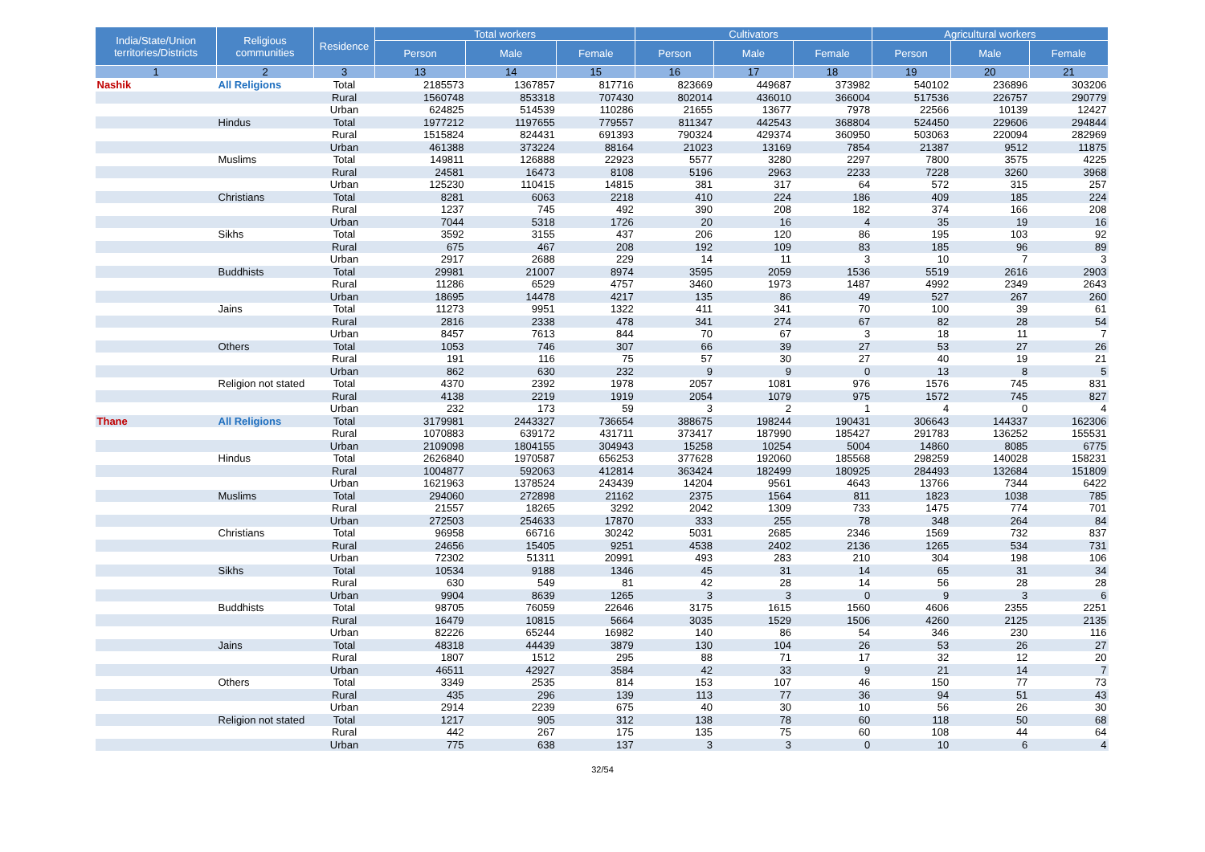| India/State/Union territories/Districts | Religious communities | Residence | Total workers | | | Cultivators | | | Agricultural workers | | |
| --- | --- | --- | --- | --- | --- | --- | --- | --- | --- | --- | --- |
| | | | Person | Male | Female | Person | Male | Female | Person | Male | Female |
| 1 | 2 | 3 | 13 | 14 | 15 | 16 | 17 | 18 | 19 | 20 | 21 |
| Nashik | All Religions | Total | 2185573 | 1367857 | 817716 | 823669 | 449687 | 373982 | 540102 | 236896 | 303206 |
| | | Rural | 1560748 | 853318 | 707430 | 802014 | 436010 | 366004 | 517536 | 226757 | 290779 |
| | | Urban | 624825 | 514539 | 110286 | 21655 | 13677 | 7978 | 22566 | 10139 | 12427 |
| | Hindus | Total | 1977212 | 1197655 | 779557 | 811347 | 442543 | 368804 | 524450 | 229606 | 294844 |
| | | Rural | 1515824 | 824431 | 691393 | 790324 | 429374 | 360950 | 503063 | 220094 | 282969 |
| | | Urban | 461388 | 373224 | 88164 | 21023 | 13169 | 7854 | 21387 | 9512 | 11875 |
| | Muslims | Total | 149811 | 126888 | 22923 | 5577 | 3280 | 2297 | 7800 | 3575 | 4225 |
| | | Rural | 24581 | 16473 | 8108 | 5196 | 2963 | 2233 | 7228 | 3260 | 3968 |
| | | Urban | 125230 | 110415 | 14815 | 381 | 317 | 64 | 572 | 315 | 257 |
| | Christians | Total | 8281 | 6063 | 2218 | 410 | 224 | 186 | 409 | 185 | 224 |
| | | Rural | 1237 | 745 | 492 | 390 | 208 | 182 | 374 | 166 | 208 |
| | | Urban | 7044 | 5318 | 1726 | 20 | 16 | 4 | 35 | 19 | 16 |
| | Sikhs | Total | 3592 | 3155 | 437 | 206 | 120 | 86 | 195 | 103 | 92 |
| | | Rural | 675 | 467 | 208 | 192 | 109 | 83 | 185 | 96 | 89 |
| | | Urban | 2917 | 2688 | 229 | 14 | 11 | 3 | 10 | 7 | 3 |
| | Buddhists | Total | 29981 | 21007 | 8974 | 3595 | 2059 | 1536 | 5519 | 2616 | 2903 |
| | | Rural | 11286 | 6529 | 4757 | 3460 | 1973 | 1487 | 4992 | 2349 | 2643 |
| | | Urban | 18695 | 14478 | 4217 | 135 | 86 | 49 | 527 | 267 | 260 |
| | Jains | Total | 11273 | 9951 | 1322 | 411 | 341 | 70 | 100 | 39 | 61 |
| | | Rural | 2816 | 2338 | 478 | 341 | 274 | 67 | 82 | 28 | 54 |
| | | Urban | 8457 | 7613 | 844 | 70 | 67 | 3 | 18 | 11 | 7 |
| | Others | Total | 1053 | 746 | 307 | 66 | 39 | 27 | 53 | 27 | 26 |
| | | Rural | 191 | 116 | 75 | 57 | 30 | 27 | 40 | 19 | 21 |
| | | Urban | 862 | 630 | 232 | 9 | 9 | 0 | 13 | 8 | 5 |
| | Religion not stated | Total | 4370 | 2392 | 1978 | 2057 | 1081 | 976 | 1576 | 745 | 831 |
| | | Rural | 4138 | 2219 | 1919 | 2054 | 1079 | 975 | 1572 | 745 | 827 |
| | | Urban | 232 | 173 | 59 | 3 | 2 | 1 | 4 | 0 | 4 |
| Thane | All Religions | Total | 3179981 | 2443327 | 736654 | 388675 | 198244 | 190431 | 306643 | 144337 | 162306 |
| | | Rural | 1070883 | 639172 | 431711 | 373417 | 187990 | 185427 | 291783 | 136252 | 155531 |
| | | Urban | 2109098 | 1804155 | 304943 | 15258 | 10254 | 5004 | 14860 | 8085 | 6775 |
| | Hindus | Total | 2626840 | 1970587 | 656253 | 377628 | 192060 | 185568 | 298259 | 140028 | 158231 |
| | | Rural | 1004877 | 592063 | 412814 | 363424 | 182499 | 180925 | 284493 | 132684 | 151809 |
| | | Urban | 1621963 | 1378524 | 243439 | 14204 | 9561 | 4643 | 13766 | 7344 | 6422 |
| | Muslims | Total | 294060 | 272898 | 21162 | 2375 | 1564 | 811 | 1823 | 1038 | 785 |
| | | Rural | 21557 | 18265 | 3292 | 2042 | 1309 | 733 | 1475 | 774 | 701 |
| | | Urban | 272503 | 254633 | 17870 | 333 | 255 | 78 | 348 | 264 | 84 |
| | Christians | Total | 96958 | 66716 | 30242 | 5031 | 2685 | 2346 | 1569 | 732 | 837 |
| | | Rural | 24656 | 15405 | 9251 | 4538 | 2402 | 2136 | 1265 | 534 | 731 |
| | | Urban | 72302 | 51311 | 20991 | 493 | 283 | 210 | 304 | 198 | 106 |
| | Sikhs | Total | 10534 | 9188 | 1346 | 45 | 31 | 14 | 65 | 31 | 34 |
| | | Rural | 630 | 549 | 81 | 42 | 28 | 14 | 56 | 28 | 28 |
| | | Urban | 9904 | 8639 | 1265 | 3 | 3 | 0 | 9 | 3 | 6 |
| | Buddhists | Total | 98705 | 76059 | 22646 | 3175 | 1615 | 1560 | 4606 | 2355 | 2251 |
| | | Rural | 16479 | 10815 | 5664 | 3035 | 1529 | 1506 | 4260 | 2125 | 2135 |
| | | Urban | 82226 | 65244 | 16982 | 140 | 86 | 54 | 346 | 230 | 116 |
| | Jains | Total | 48318 | 44439 | 3879 | 130 | 104 | 26 | 53 | 26 | 27 |
| | | Rural | 1807 | 1512 | 295 | 88 | 71 | 17 | 32 | 12 | 20 |
| | | Urban | 46511 | 42927 | 3584 | 42 | 33 | 9 | 21 | 14 | 7 |
| | Others | Total | 3349 | 2535 | 814 | 153 | 107 | 46 | 150 | 77 | 73 |
| | | Rural | 435 | 296 | 139 | 113 | 77 | 36 | 94 | 51 | 43 |
| | | Urban | 2914 | 2239 | 675 | 40 | 30 | 10 | 56 | 26 | 30 |
| | Religion not stated | Total | 1217 | 905 | 312 | 138 | 78 | 60 | 118 | 50 | 68 |
| | | Rural | 442 | 267 | 175 | 135 | 75 | 60 | 108 | 44 | 64 |
| | | Urban | 775 | 638 | 137 | 3 | 3 | 0 | 10 | 6 | 4 |
32/54